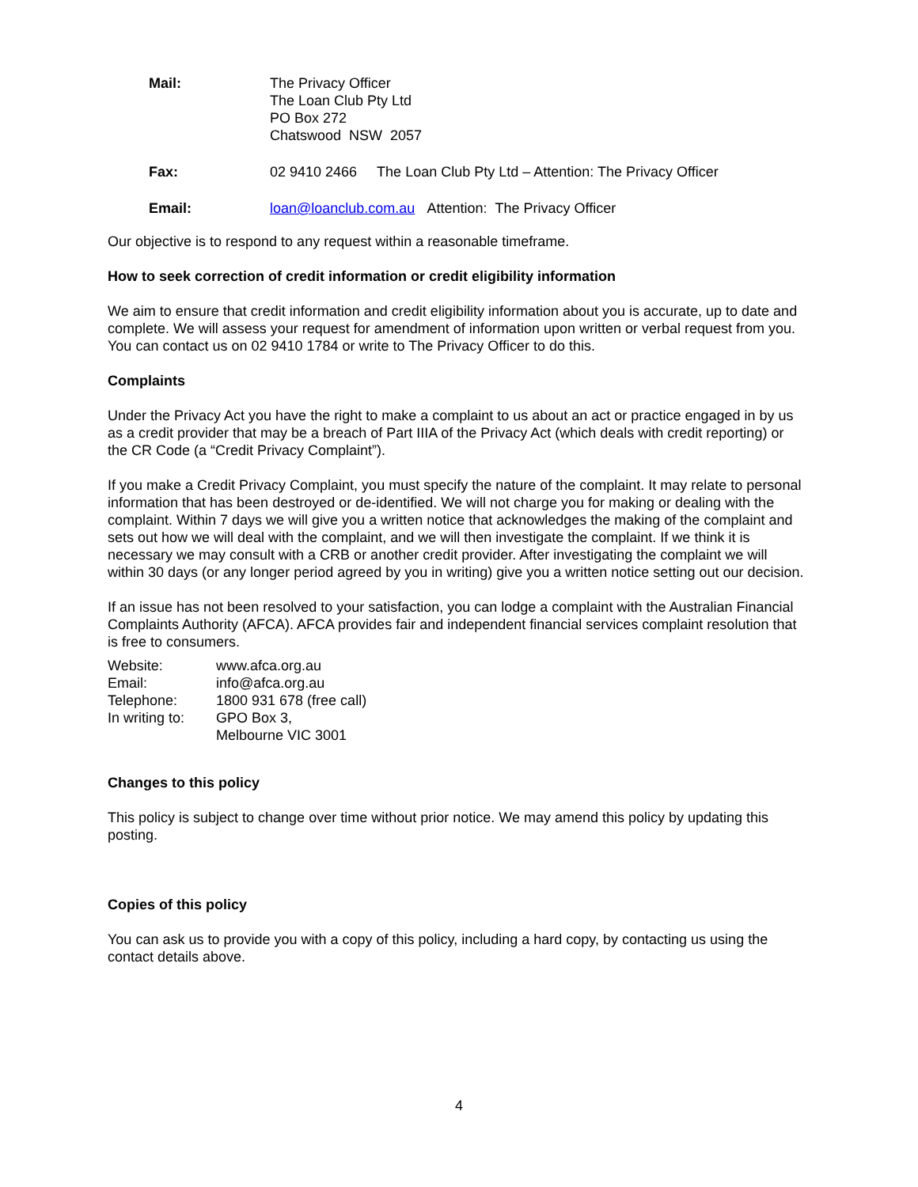| Mail: | The Privacy Officer The Loan Club Pty Ltd PO Box 272 Chatswood NSW 2057 |
| Fax: | 02 9410 2466 The Loan Club Pty Ltd – Attention: The Privacy Officer |
| Email: | loan@loanclub.com.au Attention: The Privacy Officer |
Our objective is to respond to any request within a reasonable timeframe.
How to seek correction of credit information or credit eligibility information
We aim to ensure that credit information and credit eligibility information about you is accurate, up to date and complete. We will assess your request for amendment of information upon written or verbal request from you. You can contact us on 02 9410 1784 or write to The Privacy Officer to do this.
Complaints
Under the Privacy Act you have the right to make a complaint to us about an act or practice engaged in by us as a credit provider that may be a breach of Part IIIA of the Privacy Act (which deals with credit reporting) or the CR Code (a “Credit Privacy Complaint”).
If you make a Credit Privacy Complaint, you must specify the nature of the complaint. It may relate to personal information that has been destroyed or de-identified. We will not charge you for making or dealing with the complaint. Within 7 days we will give you a written notice that acknowledges the making of the complaint and sets out how we will deal with the complaint, and we will then investigate the complaint. If we think it is necessary we may consult with a CRB or another credit provider. After investigating the complaint we will within 30 days (or any longer period agreed by you in writing) give you a written notice setting out our decision.
If an issue has not been resolved to your satisfaction, you can lodge a complaint with the Australian Financial Complaints Authority (AFCA). AFCA provides fair and independent financial services complaint resolution that is free to consumers.
| Website: | www.afca.org.au |
| Email: | info@afca.org.au |
| Telephone: | 1800 931 678 (free call) |
| In writing to: | GPO Box 3, Melbourne VIC 3001 |
Changes to this policy
This policy is subject to change over time without prior notice. We may amend this policy by updating this posting.
Copies of this policy
You can ask us to provide you with a copy of this policy, including a hard copy, by contacting us using the contact details above.
4